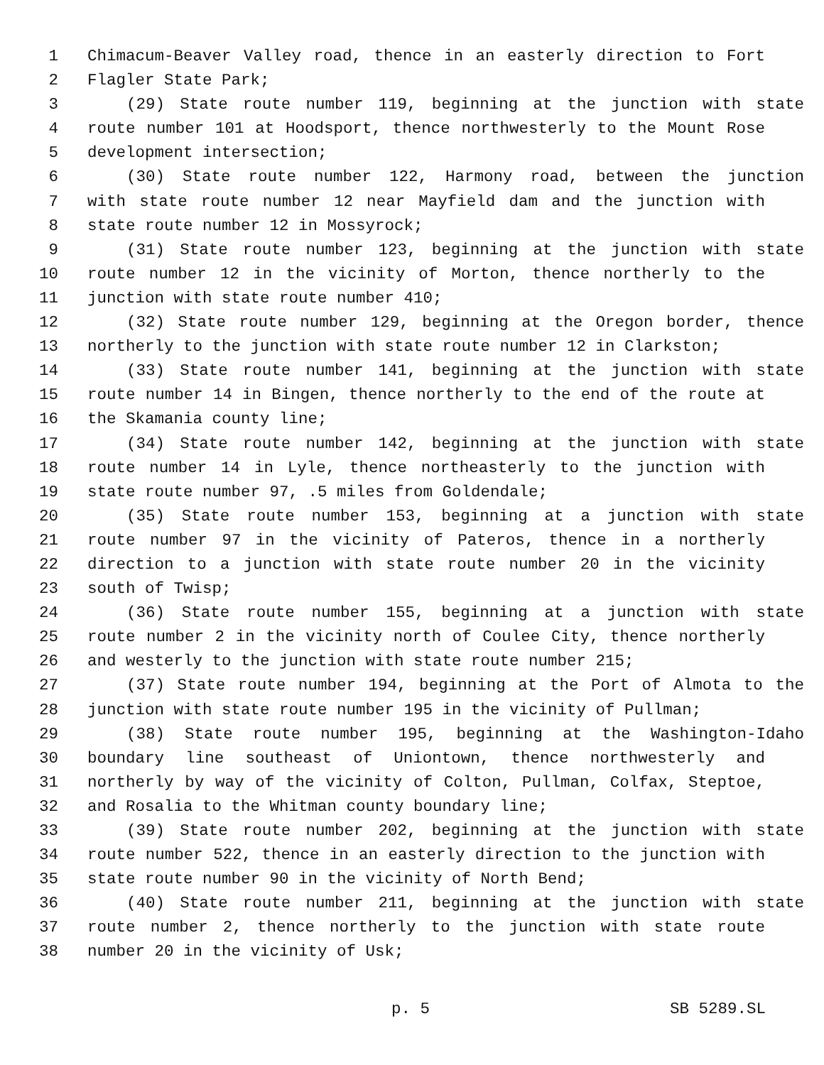1 Chimacum-Beaver Valley road, thence in an easterly direction to Fort
2 Flagler State Park;
3 (29) State route number 119, beginning at the junction with state
4 route number 101 at Hoodsport, thence northwesterly to the Mount Rose
5 development intersection;
6 (30) State route number 122, Harmony road, between the junction
7 with state route number 12 near Mayfield dam and the junction with
8 state route number 12 in Mossyrock;
9 (31) State route number 123, beginning at the junction with state
10 route number 12 in the vicinity of Morton, thence northerly to the
11 junction with state route number 410;
12 (32) State route number 129, beginning at the Oregon border, thence
13 northerly to the junction with state route number 12 in Clarkston;
14 (33) State route number 141, beginning at the junction with state
15 route number 14 in Bingen, thence northerly to the end of the route at
16 the Skamania county line;
17 (34) State route number 142, beginning at the junction with state
18 route number 14 in Lyle, thence northeasterly to the junction with
19 state route number 97, .5 miles from Goldendale;
20 (35) State route number 153, beginning at a junction with state
21 route number 97 in the vicinity of Pateros, thence in a northerly
22 direction to a junction with state route number 20 in the vicinity
23 south of Twisp;
24 (36) State route number 155, beginning at a junction with state
25 route number 2 in the vicinity north of Coulee City, thence northerly
26 and westerly to the junction with state route number 215;
27 (37) State route number 194, beginning at the Port of Almota to the
28 junction with state route number 195 in the vicinity of Pullman;
29 (38) State route number 195, beginning at the Washington-Idaho
30 boundary line southeast of Uniontown, thence northwesterly and
31 northerly by way of the vicinity of Colton, Pullman, Colfax, Steptoe,
32 and Rosalia to the Whitman county boundary line;
33 (39) State route number 202, beginning at the junction with state
34 route number 522, thence in an easterly direction to the junction with
35 state route number 90 in the vicinity of North Bend;
36 (40) State route number 211, beginning at the junction with state
37 route number 2, thence northerly to the junction with state route
38 number 20 in the vicinity of Usk;
p. 5 SB 5289.SL